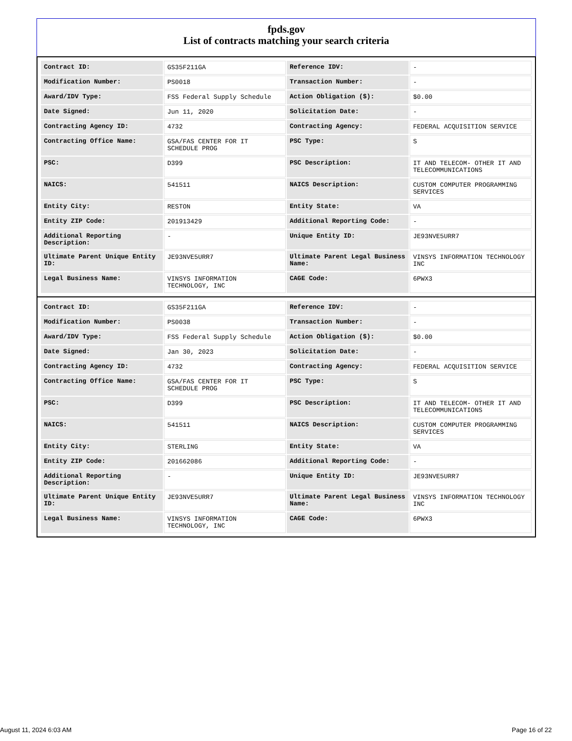fpds.gov
List of contracts matching your search criteria
| Contract ID: | GS35F211GA | Reference IDV: | - |
| Modification Number: | PS0018 | Transaction Number: | - |
| Award/IDV Type: | FSS Federal Supply Schedule | Action Obligation ($): | $0.00 |
| Date Signed: | Jun 11, 2020 | Solicitation Date: | - |
| Contracting Agency ID: | 4732 | Contracting Agency: | FEDERAL ACQUISITION SERVICE |
| Contracting Office Name: | GSA/FAS CENTER FOR IT SCHEDULE PROG | PSC Type: | S |
| PSC: | D399 | PSC Description: | IT AND TELECOM- OTHER IT AND TELECOMMUNICATIONS |
| NAICS: | 541511 | NAICS Description: | CUSTOM COMPUTER PROGRAMMING SERVICES |
| Entity City: | RESTON | Entity State: | VA |
| Entity ZIP Code: | 201913429 | Additional Reporting Code: | - |
| Additional Reporting Description: | - | Unique Entity ID: | JE93NVE5URR7 |
| Ultimate Parent Unique Entity ID: | JE93NVE5URR7 | Ultimate Parent Legal Business Name: | VINSYS INFORMATION TECHNOLOGY INC |
| Legal Business Name: | VINSYS INFORMATION TECHNOLOGY, INC | CAGE Code: | 6PWX3 |
| Contract ID: | GS35F211GA | Reference IDV: | - |
| Modification Number: | PS0038 | Transaction Number: | - |
| Award/IDV Type: | FSS Federal Supply Schedule | Action Obligation ($): | $0.00 |
| Date Signed: | Jan 30, 2023 | Solicitation Date: | - |
| Contracting Agency ID: | 4732 | Contracting Agency: | FEDERAL ACQUISITION SERVICE |
| Contracting Office Name: | GSA/FAS CENTER FOR IT SCHEDULE PROG | PSC Type: | S |
| PSC: | D399 | PSC Description: | IT AND TELECOM- OTHER IT AND TELECOMMUNICATIONS |
| NAICS: | 541511 | NAICS Description: | CUSTOM COMPUTER PROGRAMMING SERVICES |
| Entity City: | STERLING | Entity State: | VA |
| Entity ZIP Code: | 201662086 | Additional Reporting Code: | - |
| Additional Reporting Description: | - | Unique Entity ID: | JE93NVE5URR7 |
| Ultimate Parent Unique Entity ID: | JE93NVE5URR7 | Ultimate Parent Legal Business Name: | VINSYS INFORMATION TECHNOLOGY INC |
| Legal Business Name: | VINSYS INFORMATION TECHNOLOGY, INC | CAGE Code: | 6PWX3 |
August 11, 2024 6:03 AM Page 16 of 22